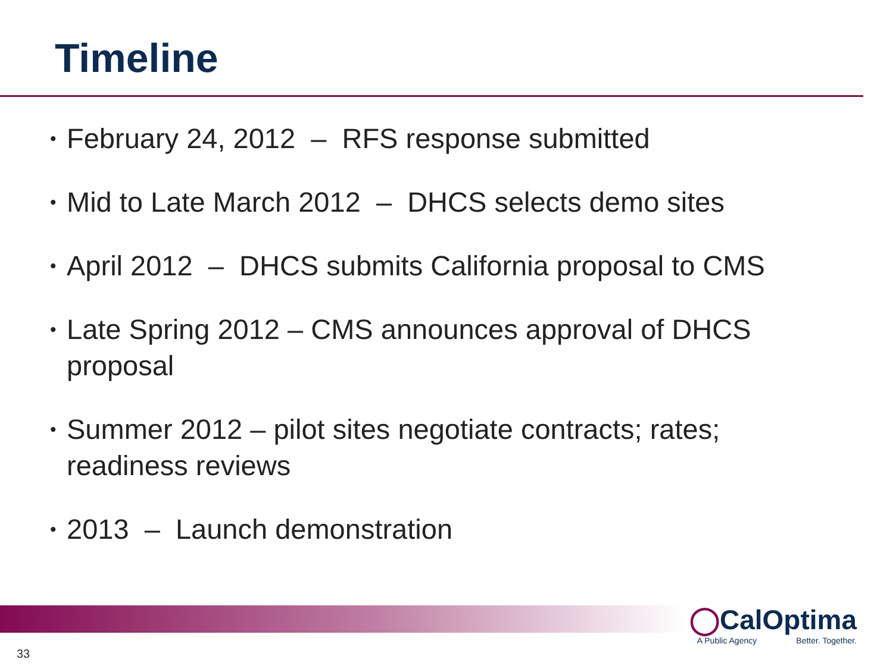Timeline
• February 24, 2012 – RFS response submitted
• Mid to Late March 2012 – DHCS selects demo sites
• April 2012 – DHCS submits California proposal to CMS
• Late Spring 2012 – CMS announces approval of DHCS proposal
• Summer 2012 – pilot sites negotiate contracts; rates; readiness reviews
• 2013 – Launch demonstration
◯CalOptima
A Public Agency Better. Together.
33